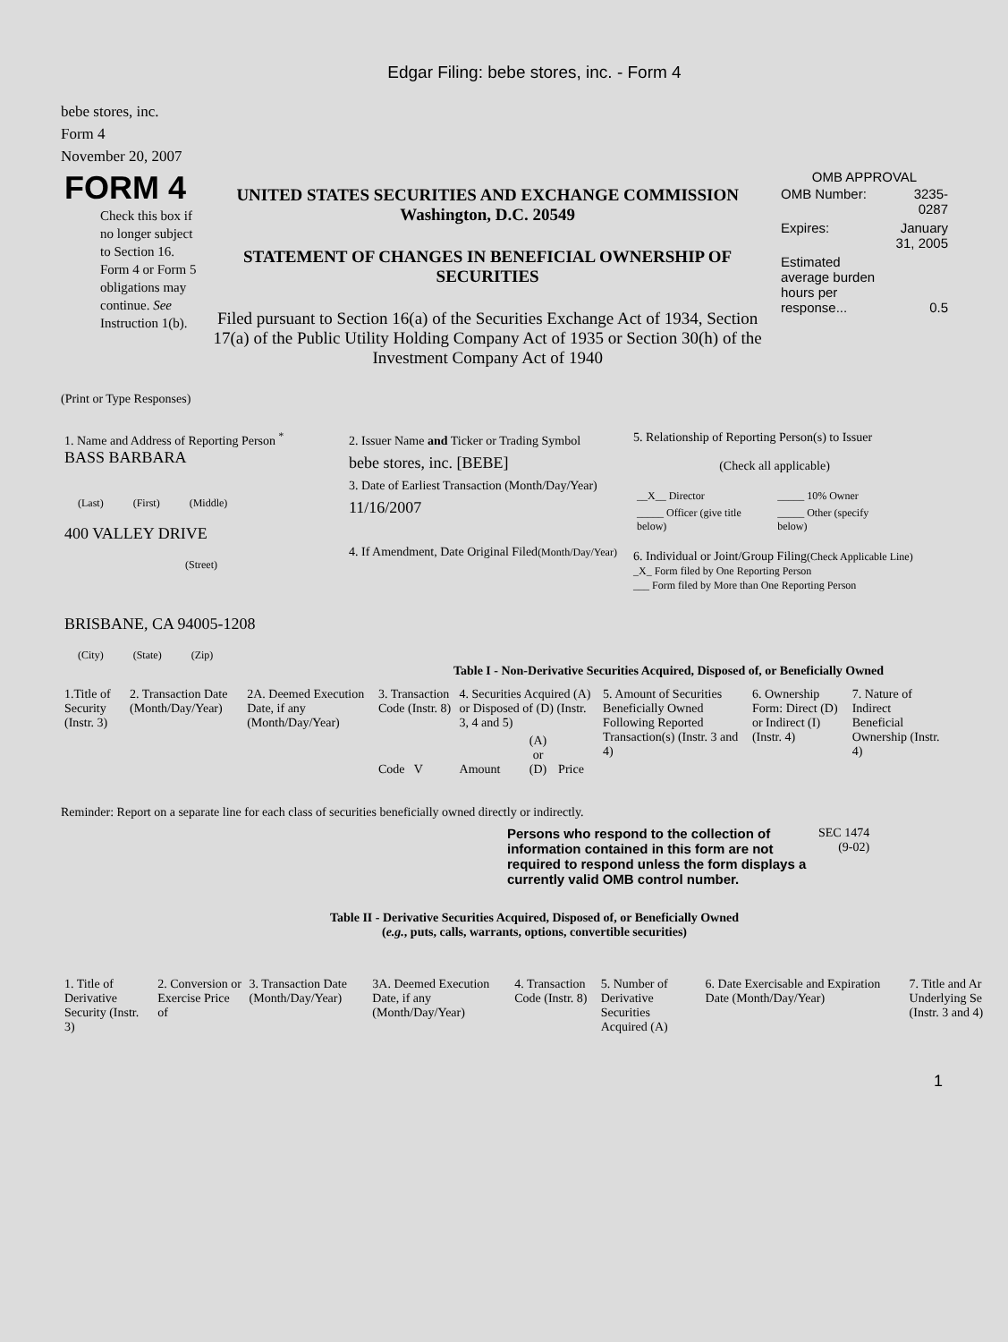Edgar Filing: bebe stores, inc. - Form 4
bebe stores, inc.
Form 4
November 20, 2007
| FORM 4 Check this box if no longer subject to Section 16. Form 4 or Form 5 obligations may continue. See Instruction 1(b). | UNITED STATES SECURITIES AND EXCHANGE COMMISSION Washington, D.C. 20549 STATEMENT OF CHANGES IN BENEFICIAL OWNERSHIP OF SECURITIES Filed pursuant to Section 16(a) of the Securities Exchange Act of 1934, Section 17(a) of the Public Utility Holding Company Act of 1935 or Section 30(h) of the Investment Company Act of 1940 | OMB APPROVAL / OMB Number: / 3235-0287 / / Expires: / January 31, 2005 / / Estimated average burden hours per response... / 0.5 / |
(Print or Type Responses)
| 1. Name and Address of Reporting Person <sup>*</sup> BASS BARBARA (Last) (First) (Middle) 400 VALLEY DRIVE (Street) BRISBANE, CA 94005-1208 (City) (State) (Zip) | 2. Issuer Name and Ticker or Trading Symbol bebe stores, inc. [BEBE] 3. Date of Earliest Transaction (Month/Day/Year) 11/16/2007 4. If Amendment, Date Original Filed (Month/Day/Year) | 5. Relationship of Reporting Person(s) to Issuer (Check all applicable) / __X__ Director / _____ 10% Owner / / _____ Officer (give title below) / _____ Other (specify below) / 6. Individual or Joint/Group Filing (Check Applicable Line) _X_ Form filed by One Reporting Person ___ Form filed by More than One Reporting Person |
Table I - Non-Derivative Securities Acquired, Disposed of, or Beneficially Owned
| 1.Title of Security (Instr. 3) | 2. Transaction Date (Month/Day/Year) | 2A. Deemed Execution Date, if any (Month/Day/Year) | 3. Transaction Code (Instr. 8) | 4. Securities Acquired (A) or Disposed of (D) (Instr. 3, 4 and 5) | | | 5. Amount of Securities Beneficially Owned Following Reported Transaction(s) (Instr. 3 and 4) | 6. Ownership Form: Direct (D) or Indirect (I) (Instr. 4) | 7. Nature of Indirect Beneficial Ownership (Instr. 4) |
| | | | Code V | Amount | (A) or (D) | Price | | | |
Reminder: Report on a separate line for each class of securities beneficially owned directly or indirectly.
| Persons who respond to the collection of information contained in this form are not required to respond unless the form displays a currently valid OMB control number. | SEC 1474 (9-02) |
Table II - Derivative Securities Acquired, Disposed of, or Beneficially Owned
(e.g., puts, calls, warrants, options, convertible securities)
| 1. Title of Derivative Security (Instr. 3) | 2. Conversion or Exercise Price of | 3. Transaction Date (Month/Day/Year) | 3A. Deemed Execution Date, if any (Month/Day/Year) | 4. Transaction Code (Instr. 8) | 5. Number of Derivative Securities Acquired (A) | 6. Date Exercisable and Expiration Date (Month/Day/Year) | 7. Title and Ar Underlying Se (Instr. 3 and 4) |
1